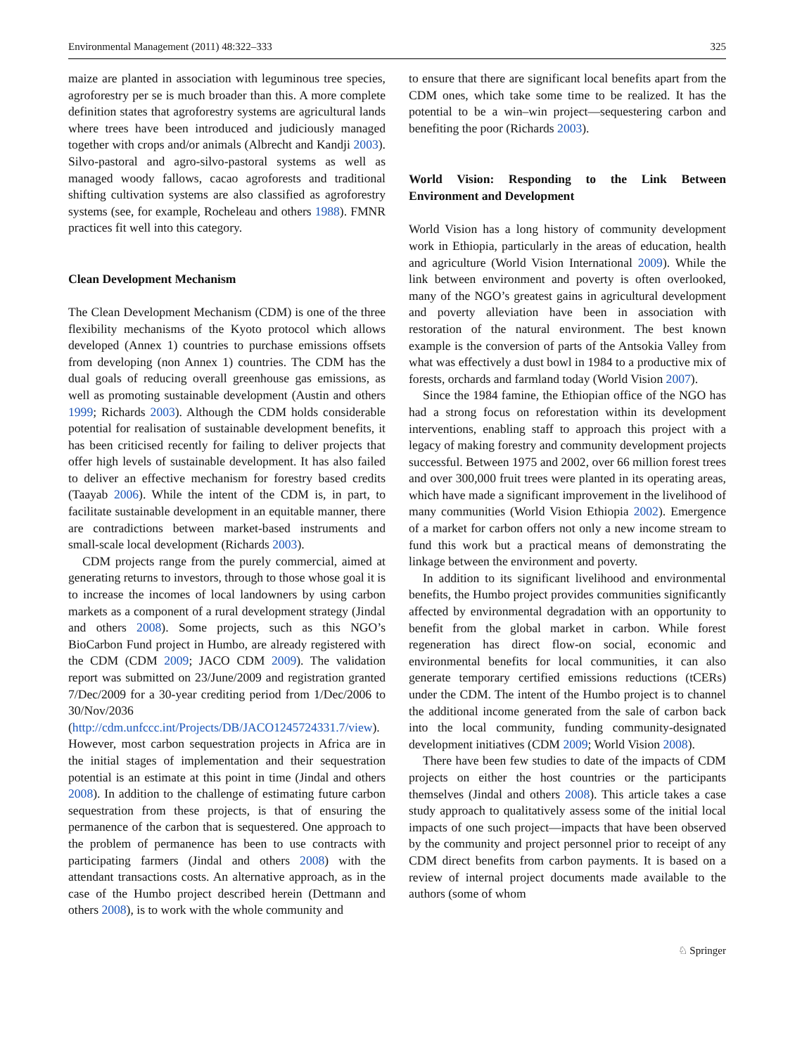Environmental Management (2011) 48:322–333 325
maize are planted in association with leguminous tree species, agroforestry per se is much broader than this. A more complete definition states that agroforestry systems are agricultural lands where trees have been introduced and judiciously managed together with crops and/or animals (Albrecht and Kandji 2003). Silvo-pastoral and agro-silvo-pastoral systems as well as managed woody fallows, cacao agroforests and traditional shifting cultivation systems are also classified as agroforestry systems (see, for example, Rocheleau and others 1988). FMNR practices fit well into this category.
Clean Development Mechanism
The Clean Development Mechanism (CDM) is one of the three flexibility mechanisms of the Kyoto protocol which allows developed (Annex 1) countries to purchase emissions offsets from developing (non Annex 1) countries. The CDM has the dual goals of reducing overall greenhouse gas emissions, as well as promoting sustainable development (Austin and others 1999; Richards 2003). Although the CDM holds considerable potential for realisation of sustainable development benefits, it has been criticised recently for failing to deliver projects that offer high levels of sustainable development. It has also failed to deliver an effective mechanism for forestry based credits (Taayab 2006). While the intent of the CDM is, in part, to facilitate sustainable development in an equitable manner, there are contradictions between market-based instruments and small-scale local development (Richards 2003).
CDM projects range from the purely commercial, aimed at generating returns to investors, through to those whose goal it is to increase the incomes of local landowners by using carbon markets as a component of a rural development strategy (Jindal and others 2008). Some projects, such as this NGO’s BioCarbon Fund project in Humbo, are already registered with the CDM (CDM 2009; JACO CDM 2009). The validation report was submitted on 23/June/2009 and registration granted 7/Dec/2009 for a 30-year crediting period from 1/Dec/2006 to 30/Nov/2036 (http://cdm.unfccc.int/Projects/DB/JACO1245724331.7/view). However, most carbon sequestration projects in Africa are in the initial stages of implementation and their sequestration potential is an estimate at this point in time (Jindal and others 2008). In addition to the challenge of estimating future carbon sequestration from these projects, is that of ensuring the permanence of the carbon that is sequestered. One approach to the problem of permanence has been to use contracts with participating farmers (Jindal and others 2008) with the attendant transactions costs. An alternative approach, as in the case of the Humbo project described herein (Dettmann and others 2008), is to work with the whole community and
to ensure that there are significant local benefits apart from the CDM ones, which take some time to be realized. It has the potential to be a win–win project—sequestering carbon and benefiting the poor (Richards 2003).
World Vision: Responding to the Link Between Environment and Development
World Vision has a long history of community development work in Ethiopia, particularly in the areas of education, health and agriculture (World Vision International 2009). While the link between environment and poverty is often overlooked, many of the NGO’s greatest gains in agricultural development and poverty alleviation have been in association with restoration of the natural environment. The best known example is the conversion of parts of the Antsokia Valley from what was effectively a dust bowl in 1984 to a productive mix of forests, orchards and farmland today (World Vision 2007).
Since the 1984 famine, the Ethiopian office of the NGO has had a strong focus on reforestation within its development interventions, enabling staff to approach this project with a legacy of making forestry and community development projects successful. Between 1975 and 2002, over 66 million forest trees and over 300,000 fruit trees were planted in its operating areas, which have made a significant improvement in the livelihood of many communities (World Vision Ethiopia 2002). Emergence of a market for carbon offers not only a new income stream to fund this work but a practical means of demonstrating the linkage between the environment and poverty.
In addition to its significant livelihood and environmental benefits, the Humbo project provides communities significantly affected by environmental degradation with an opportunity to benefit from the global market in carbon. While forest regeneration has direct flow-on social, economic and environmental benefits for local communities, it can also generate temporary certified emissions reductions (tCERs) under the CDM. The intent of the Humbo project is to channel the additional income generated from the sale of carbon back into the local community, funding community-designated development initiatives (CDM 2009; World Vision 2008).
There have been few studies to date of the impacts of CDM projects on either the host countries or the participants themselves (Jindal and others 2008). This article takes a case study approach to qualitatively assess some of the initial local impacts of one such project—impacts that have been observed by the community and project personnel prior to receipt of any CDM direct benefits from carbon payments. It is based on a review of internal project documents made available to the authors (some of whom
♘ Springer